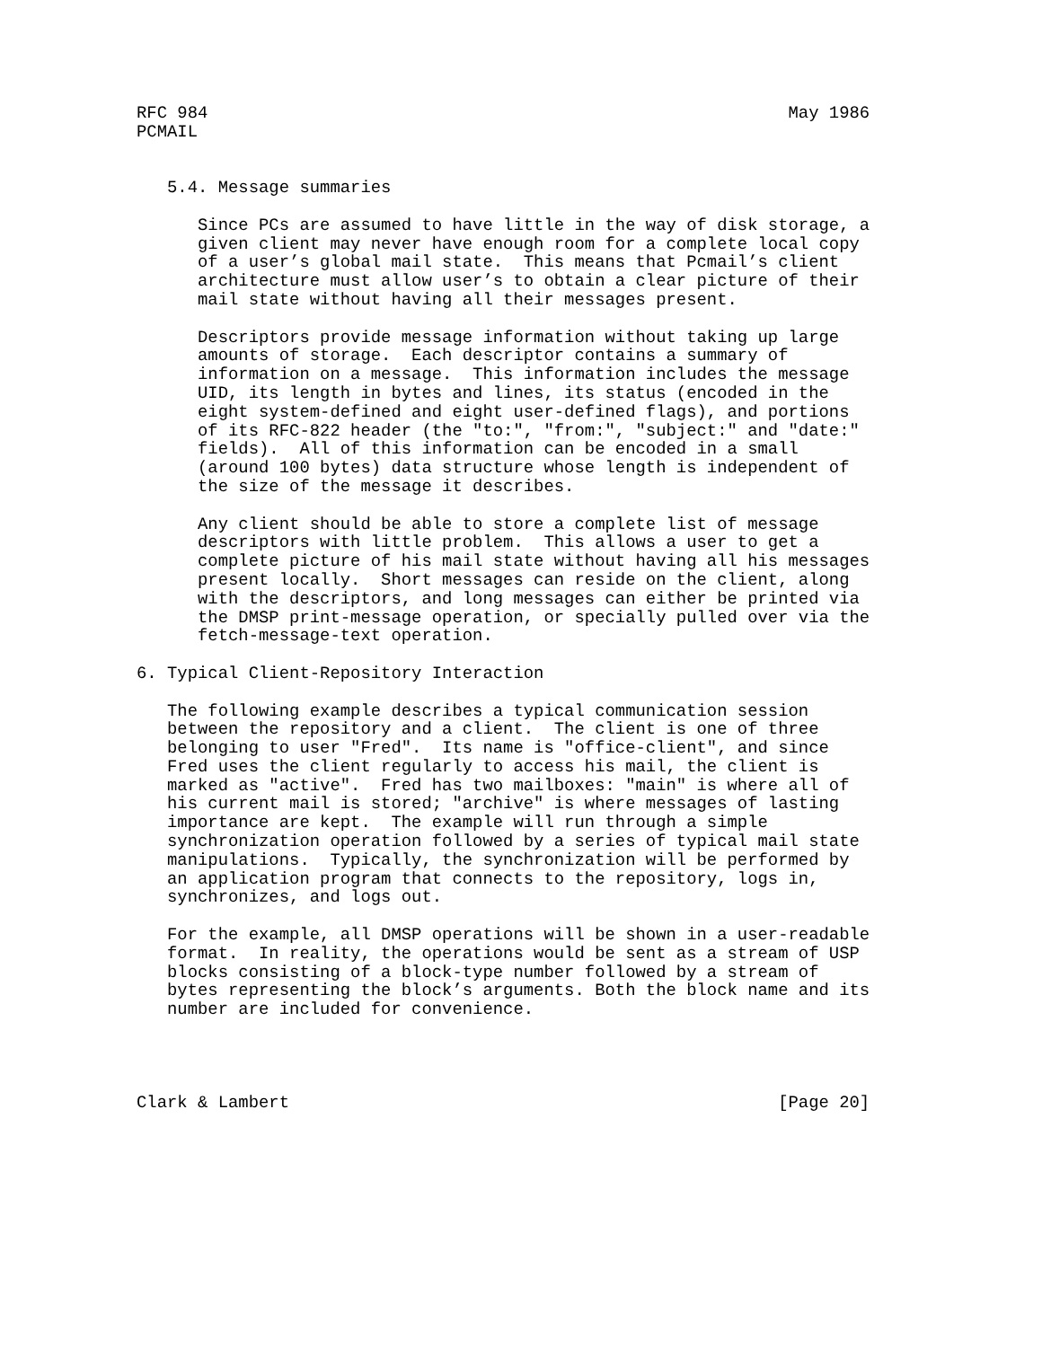RFC 984                                                         May 1986
PCMAIL


   5.4. Message summaries

      Since PCs are assumed to have little in the way of disk storage, a
      given client may never have enough room for a complete local copy
      of a user’s global mail state.  This means that Pcmail’s client
      architecture must allow user’s to obtain a clear picture of their
      mail state without having all their messages present.

      Descriptors provide message information without taking up large
      amounts of storage.  Each descriptor contains a summary of
      information on a message.  This information includes the message
      UID, its length in bytes and lines, its status (encoded in the
      eight system-defined and eight user-defined flags), and portions
      of its RFC-822 header (the "to:", "from:", "subject:" and "date:"
      fields).  All of this information can be encoded in a small
      (around 100 bytes) data structure whose length is independent of
      the size of the message it describes.

      Any client should be able to store a complete list of message
      descriptors with little problem.  This allows a user to get a
      complete picture of his mail state without having all his messages
      present locally.  Short messages can reside on the client, along
      with the descriptors, and long messages can either be printed via
      the DMSP print-message operation, or specially pulled over via the
      fetch-message-text operation.

6. Typical Client-Repository Interaction

   The following example describes a typical communication session
   between the repository and a client.  The client is one of three
   belonging to user "Fred".  Its name is "office-client", and since
   Fred uses the client regularly to access his mail, the client is
   marked as "active".  Fred has two mailboxes: "main" is where all of
   his current mail is stored; "archive" is where messages of lasting
   importance are kept.  The example will run through a simple
   synchronization operation followed by a series of typical mail state
   manipulations.  Typically, the synchronization will be performed by
   an application program that connects to the repository, logs in,
   synchronizes, and logs out.

   For the example, all DMSP operations will be shown in a user-readable
   format.  In reality, the operations would be sent as a stream of USP
   blocks consisting of a block-type number followed by a stream of
   bytes representing the block’s arguments. Both the block name and its
   number are included for convenience.




Clark & Lambert                                                [Page 20]